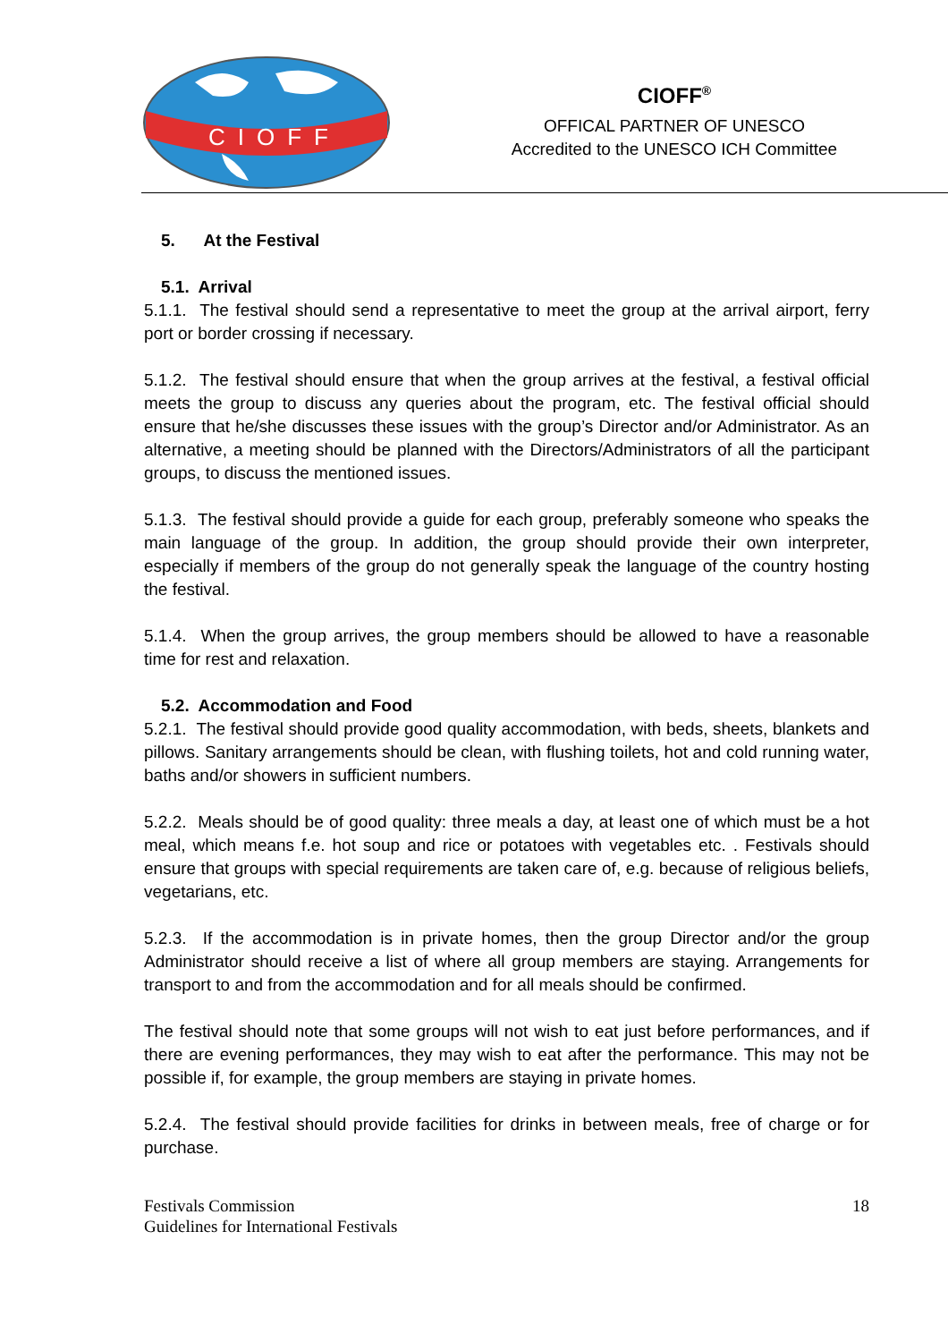CIOFF
CIOFF<sup>®</sup>
OFFICAL PARTNER OF UNESCO
Accredited to the UNESCO ICH Committee
5. At the Festival
5.1. Arrival
5.1.1. The festival should send a representative to meet the group at the arrival airport, ferry port or border crossing if necessary.
5.1.2. The festival should ensure that when the group arrives at the festival, a festival official meets the group to discuss any queries about the program, etc. The festival official should ensure that he/she discusses these issues with the group’s Director and/or Administrator. As an alternative, a meeting should be planned with the Directors/Administrators of all the participant groups, to discuss the mentioned issues.
5.1.3. The festival should provide a guide for each group, preferably someone who speaks the main language of the group. In addition, the group should provide their own interpreter, especially if members of the group do not generally speak the language of the country hosting the festival.
5.1.4. When the group arrives, the group members should be allowed to have a reasonable time for rest and relaxation.
5.2. Accommodation and Food
5.2.1. The festival should provide good quality accommodation, with beds, sheets, blankets and pillows. Sanitary arrangements should be clean, with flushing toilets, hot and cold running water, baths and/or showers in sufficient numbers.
5.2.2. Meals should be of good quality: three meals a day, at least one of which must be a hot meal, which means f.e. hot soup and rice or potatoes with vegetables etc. . Festivals should ensure that groups with special requirements are taken care of, e.g. because of religious beliefs, vegetarians, etc.
5.2.3. If the accommodation is in private homes, then the group Director and/or the group Administrator should receive a list of where all group members are staying. Arrangements for transport to and from the accommodation and for all meals should be confirmed.
The festival should note that some groups will not wish to eat just before performances, and if there are evening performances, they may wish to eat after the performance. This may not be possible if, for example, the group members are staying in private homes.
5.2.4. The festival should provide facilities for drinks in between meals, free of charge or for purchase.
Festivals Commission
Guidelines for International Festivals
18